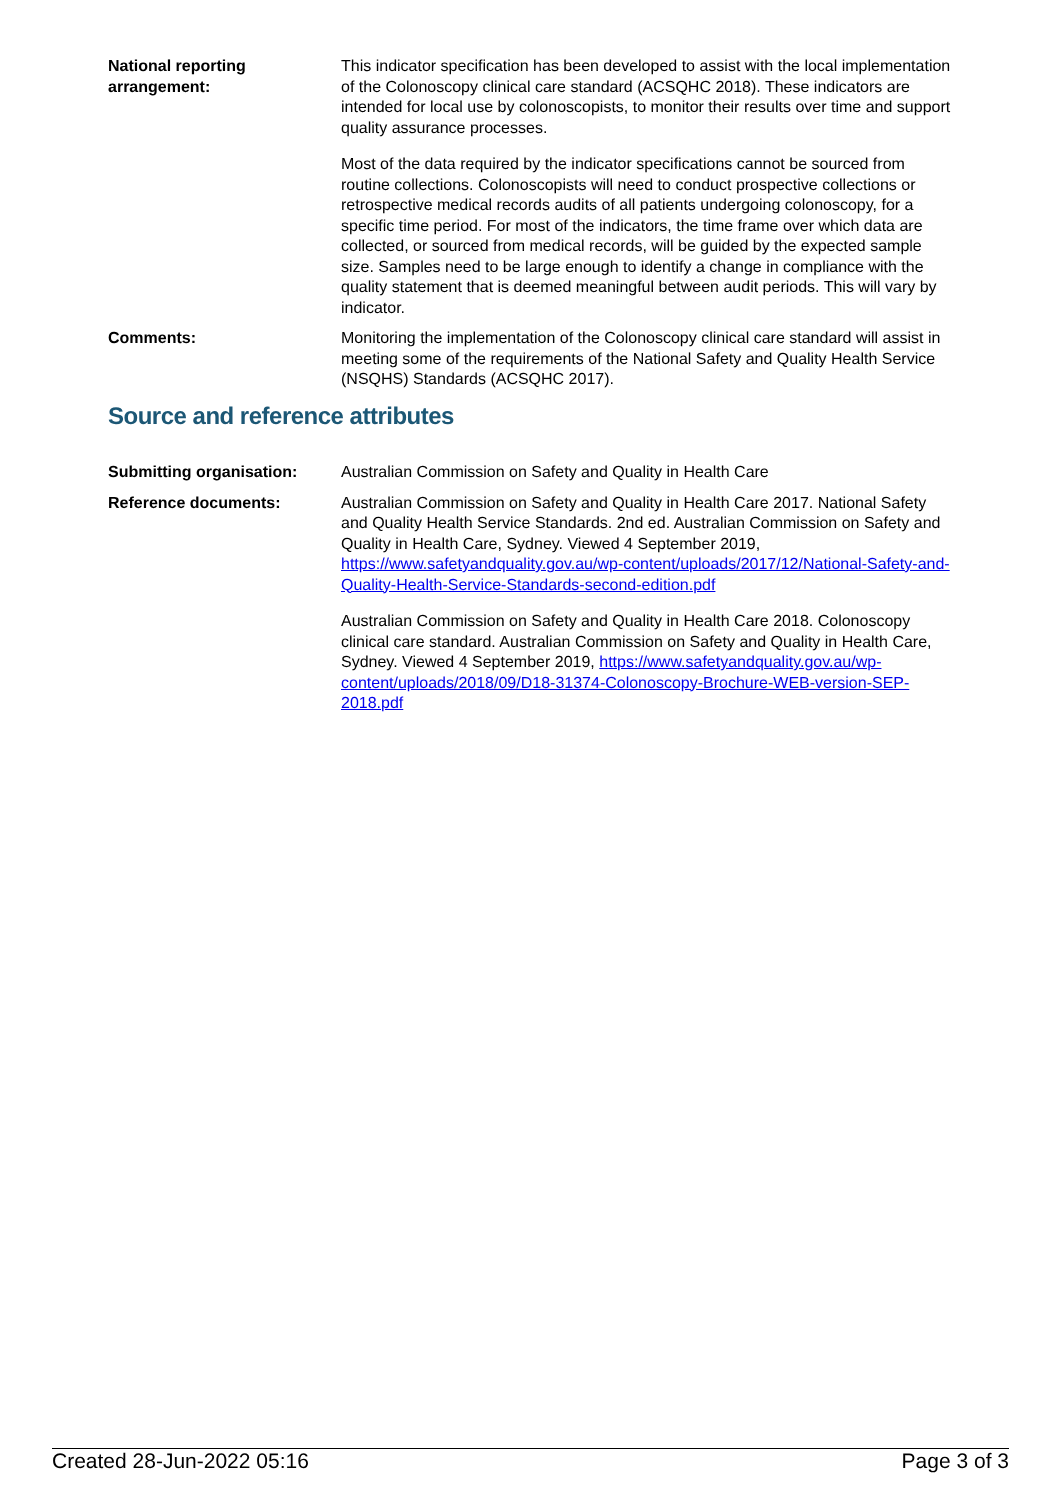National reporting arrangement:
This indicator specification has been developed to assist with the local implementation of the Colonoscopy clinical care standard (ACSQHC 2018). These indicators are intended for local use by colonoscopists, to monitor their results over time and support quality assurance processes.
Most of the data required by the indicator specifications cannot be sourced from routine collections. Colonoscopists will need to conduct prospective collections or retrospective medical records audits of all patients undergoing colonoscopy, for a specific time period. For most of the indicators, the time frame over which data are collected, or sourced from medical records, will be guided by the expected sample size. Samples need to be large enough to identify a change in compliance with the quality statement that is deemed meaningful between audit periods. This will vary by indicator.
Comments: Monitoring the implementation of the Colonoscopy clinical care standard will assist in meeting some of the requirements of the National Safety and Quality Health Service (NSQHS) Standards (ACSQHC 2017).
Source and reference attributes
Submitting organisation: Australian Commission on Safety and Quality in Health Care
Reference documents: Australian Commission on Safety and Quality in Health Care 2017. National Safety and Quality Health Service Standards. 2nd ed. Australian Commission on Safety and Quality in Health Care, Sydney. Viewed 4 September 2019, https://www.safetyandquality.gov.au/wp-content/uploads/2017/12/National-Safety-and-Quality-Health-Service-Standards-second-edition.pdf
Australian Commission on Safety and Quality in Health Care 2018. Colonoscopy clinical care standard. Australian Commission on Safety and Quality in Health Care, Sydney. Viewed 4 September 2019, https://www.safetyandquality.gov.au/wp-content/uploads/2018/09/D18-31374-Colonoscopy-Brochure-WEB-version-SEP-2018.pdf
Created 28-Jun-2022 05:16 Page 3 of 3